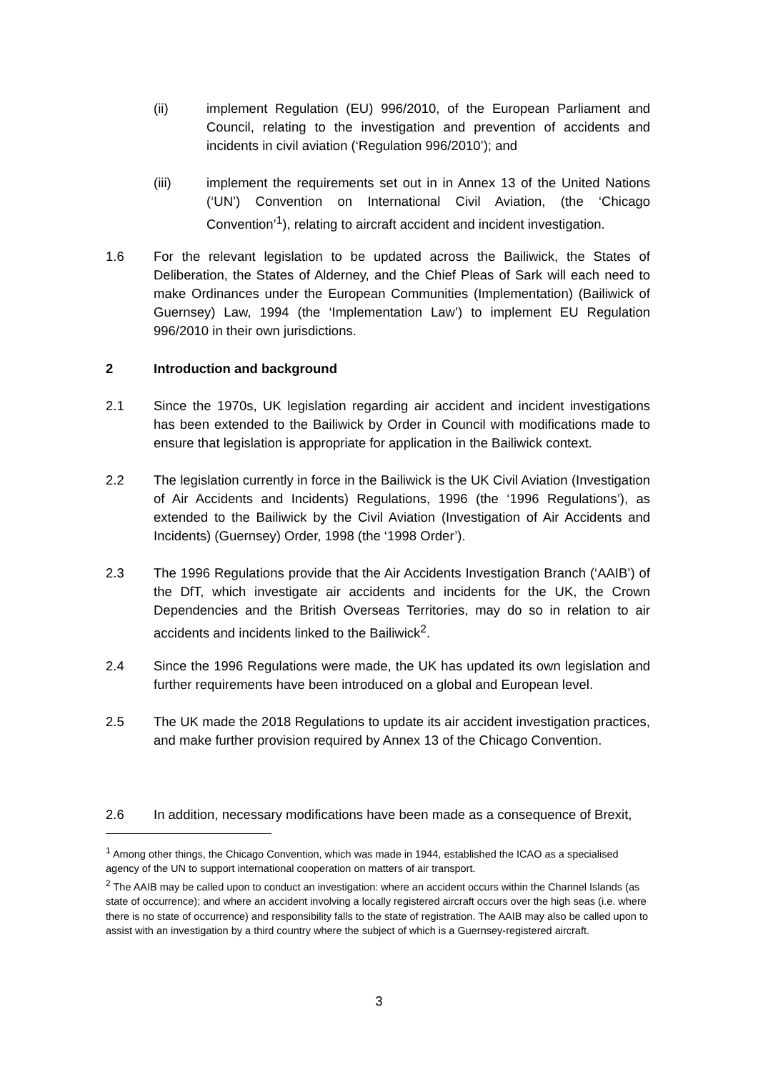(ii) implement Regulation (EU) 996/2010, of the European Parliament and Council, relating to the investigation and prevention of accidents and incidents in civil aviation (‘Regulation 996/2010’); and
(iii) implement the requirements set out in in Annex 13 of the United Nations (‘UN’) Convention on International Civil Aviation, (the ‘Chicago Convention’<sup>1</sup>), relating to aircraft accident and incident investigation.
1.6 For the relevant legislation to be updated across the Bailiwick, the States of Deliberation, the States of Alderney, and the Chief Pleas of Sark will each need to make Ordinances under the European Communities (Implementation) (Bailiwick of Guernsey) Law, 1994 (the ‘Implementation Law’) to implement EU Regulation 996/2010 in their own jurisdictions.
2 Introduction and background
2.1 Since the 1970s, UK legislation regarding air accident and incident investigations has been extended to the Bailiwick by Order in Council with modifications made to ensure that legislation is appropriate for application in the Bailiwick context.
2.2 The legislation currently in force in the Bailiwick is the UK Civil Aviation (Investigation of Air Accidents and Incidents) Regulations, 1996 (the ‘1996 Regulations’), as extended to the Bailiwick by the Civil Aviation (Investigation of Air Accidents and Incidents) (Guernsey) Order, 1998 (the ‘1998 Order’).
2.3 The 1996 Regulations provide that the Air Accidents Investigation Branch (‘AAIB’) of the DfT, which investigate air accidents and incidents for the UK, the Crown Dependencies and the British Overseas Territories, may do so in relation to air accidents and incidents linked to the Bailiwick<sup>2</sup>.
2.4 Since the 1996 Regulations were made, the UK has updated its own legislation and further requirements have been introduced on a global and European level.
2.5 The UK made the 2018 Regulations to update its air accident investigation practices, and make further provision required by Annex 13 of the Chicago Convention.
2.6 In addition, necessary modifications have been made as a consequence of Brexit,
<sup>1</sup> Among other things, the Chicago Convention, which was made in 1944, established the ICAO as a specialised agency of the UN to support international cooperation on matters of air transport.
<sup>2</sup> The AAIB may be called upon to conduct an investigation: where an accident occurs within the Channel Islands (as state of occurrence); and where an accident involving a locally registered aircraft occurs over the high seas (i.e. where there is no state of occurrence) and responsibility falls to the state of registration. The AAIB may also be called upon to assist with an investigation by a third country where the subject of which is a Guernsey-registered aircraft.
3